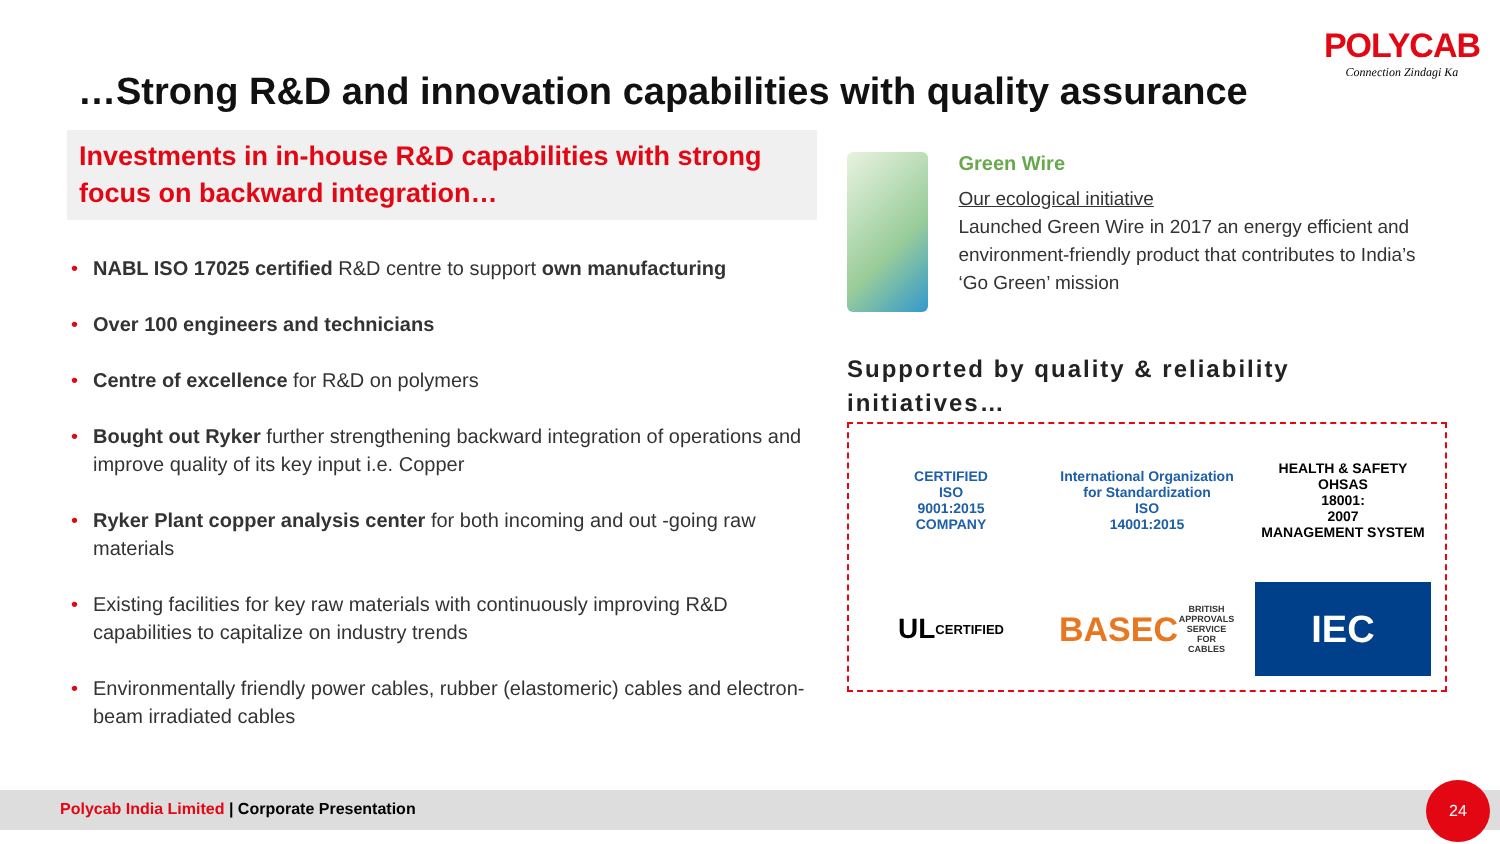…Strong R&D and innovation capabilities with quality assurance
POLYCAB
Connection Zindagi Ka
Investments in in-house R&D capabilities with strong focus on backward integration…
• NABL ISO 17025 certified R&D centre to support own manufacturing
• Over 100 engineers and technicians
• Centre of excellence for R&D on polymers
• Bought out Ryker further strengthening backward integration of operations and improve quality of its key input i.e. Copper
• Ryker Plant copper analysis center for both incoming and out -going raw materials
• Existing facilities for key raw materials with continuously improving R&D capabilities to capitalize on industry trends
• Environmentally friendly power cables, rubber (elastomeric) cables and electron-beam irradiated cables
Green Wire
Our ecological initiative
Launched Green Wire in 2017 an energy efficient and environment-friendly product that contributes to India’s ‘Go Green’ mission
Supported by quality & reliability initiatives…
CERTIFIED
ISO
9001:2015
COMPANY
International Organization for Standardization
ISO
14001:2015
HEALTH & SAFETY
OHSAS
18001:
2007
MANAGEMENT SYSTEM
UL
CERTIFIED
BASEC
BRITISH APPROVALS SERVICE FOR CABLES
IEC
Polycab India Limited | Corporate Presentation
24